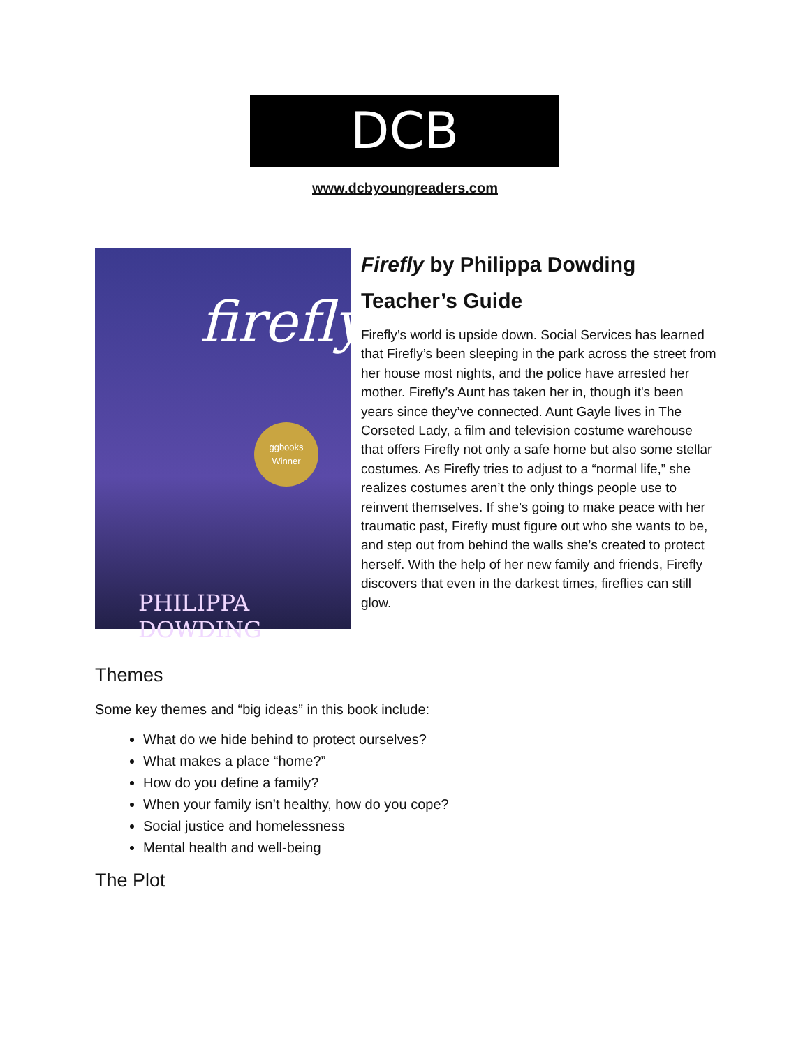DCB
www.dcbyoungreaders.com
firefly
ggbooks
Winner
PHILIPPA DOWDING
Firefly by Philippa Dowding
Teacher’s Guide
Firefly’s world is upside down. Social Services has learned that Firefly’s been sleeping in the park across the street from her house most nights, and the police have arrested her mother. Firefly’s Aunt has taken her in, though it's been years since they’ve connected. Aunt Gayle lives in The Corseted Lady, a film and television costume warehouse that offers Firefly not only a safe home but also some stellar costumes. As Firefly tries to adjust to a “normal life,” she realizes costumes aren’t the only things people use to reinvent themselves. If she’s going to make peace with her traumatic past, Firefly must figure out who she wants to be, and step out from behind the walls she’s created to protect herself. With the help of her new family and friends, Firefly discovers that even in the darkest times, fireflies can still glow.
Themes
Some key themes and “big ideas” in this book include:
What do we hide behind to protect ourselves?
What makes a place “home?”
How do you define a family?
When your family isn’t healthy, how do you cope?
Social justice and homelessness
Mental health and well-being
The Plot